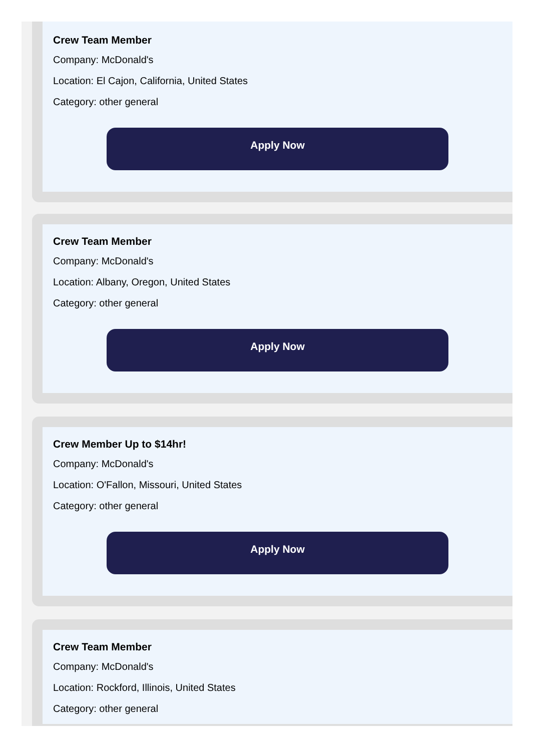Crew Team Member
Company: McDonald's
Location: El Cajon, California, United States
Category: other general
Apply Now
Crew Team Member
Company: McDonald's
Location: Albany, Oregon, United States
Category: other general
Apply Now
Crew Member Up to $14hr!
Company: McDonald's
Location: O'Fallon, Missouri, United States
Category: other general
Apply Now
Crew Team Member
Company: McDonald's
Location: Rockford, Illinois, United States
Category: other general